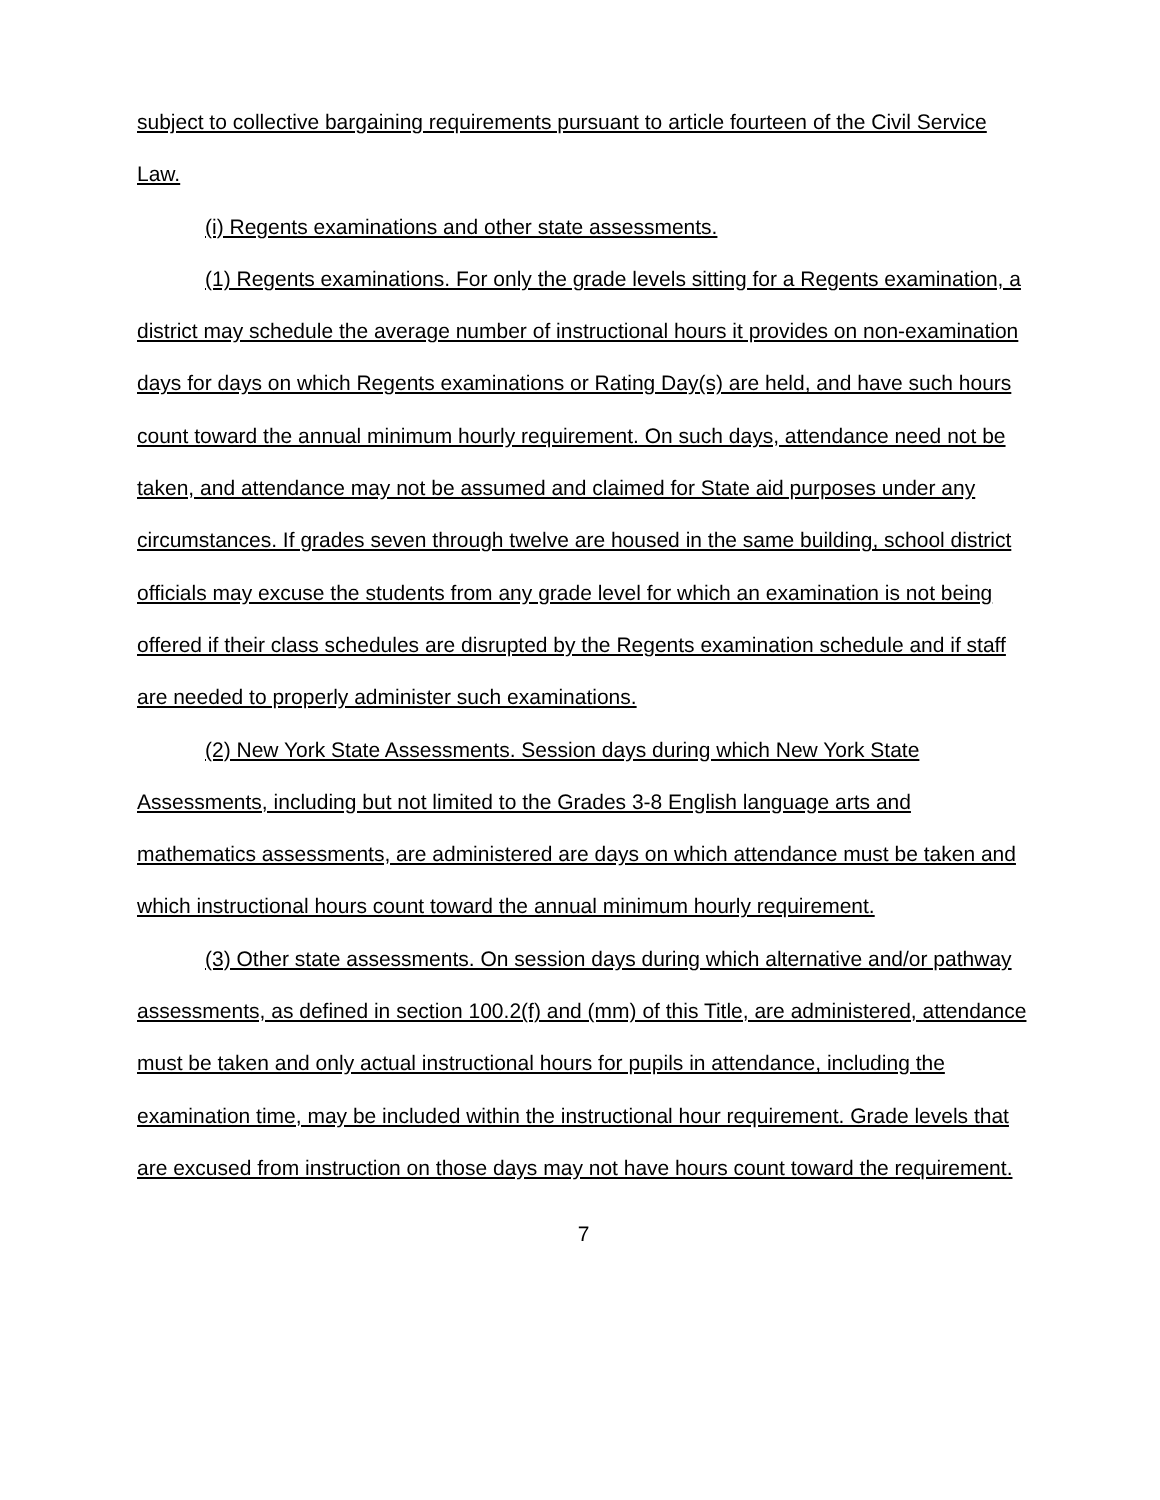subject to collective bargaining requirements pursuant to article fourteen of the Civil Service Law.
(i) Regents examinations and other state assessments.
(1) Regents examinations. For only the grade levels sitting for a Regents examination, a district may schedule the average number of instructional hours it provides on non-examination days for days on which Regents examinations or Rating Day(s) are held, and have such hours count toward the annual minimum hourly requirement. On such days, attendance need not be taken, and attendance may not be assumed and claimed for State aid purposes under any circumstances. If grades seven through twelve are housed in the same building, school district officials may excuse the students from any grade level for which an examination is not being offered if their class schedules are disrupted by the Regents examination schedule and if staff are needed to properly administer such examinations.
(2) New York State Assessments. Session days during which New York State Assessments, including but not limited to the Grades 3-8 English language arts and mathematics assessments, are administered are days on which attendance must be taken and which instructional hours count toward the annual minimum hourly requirement.
(3) Other state assessments. On session days during which alternative and/or pathway assessments, as defined in section 100.2(f) and (mm) of this Title, are administered, attendance must be taken and only actual instructional hours for pupils in attendance, including the examination time, may be included within the instructional hour requirement. Grade levels that are excused from instruction on those days may not have hours count toward the requirement.
7